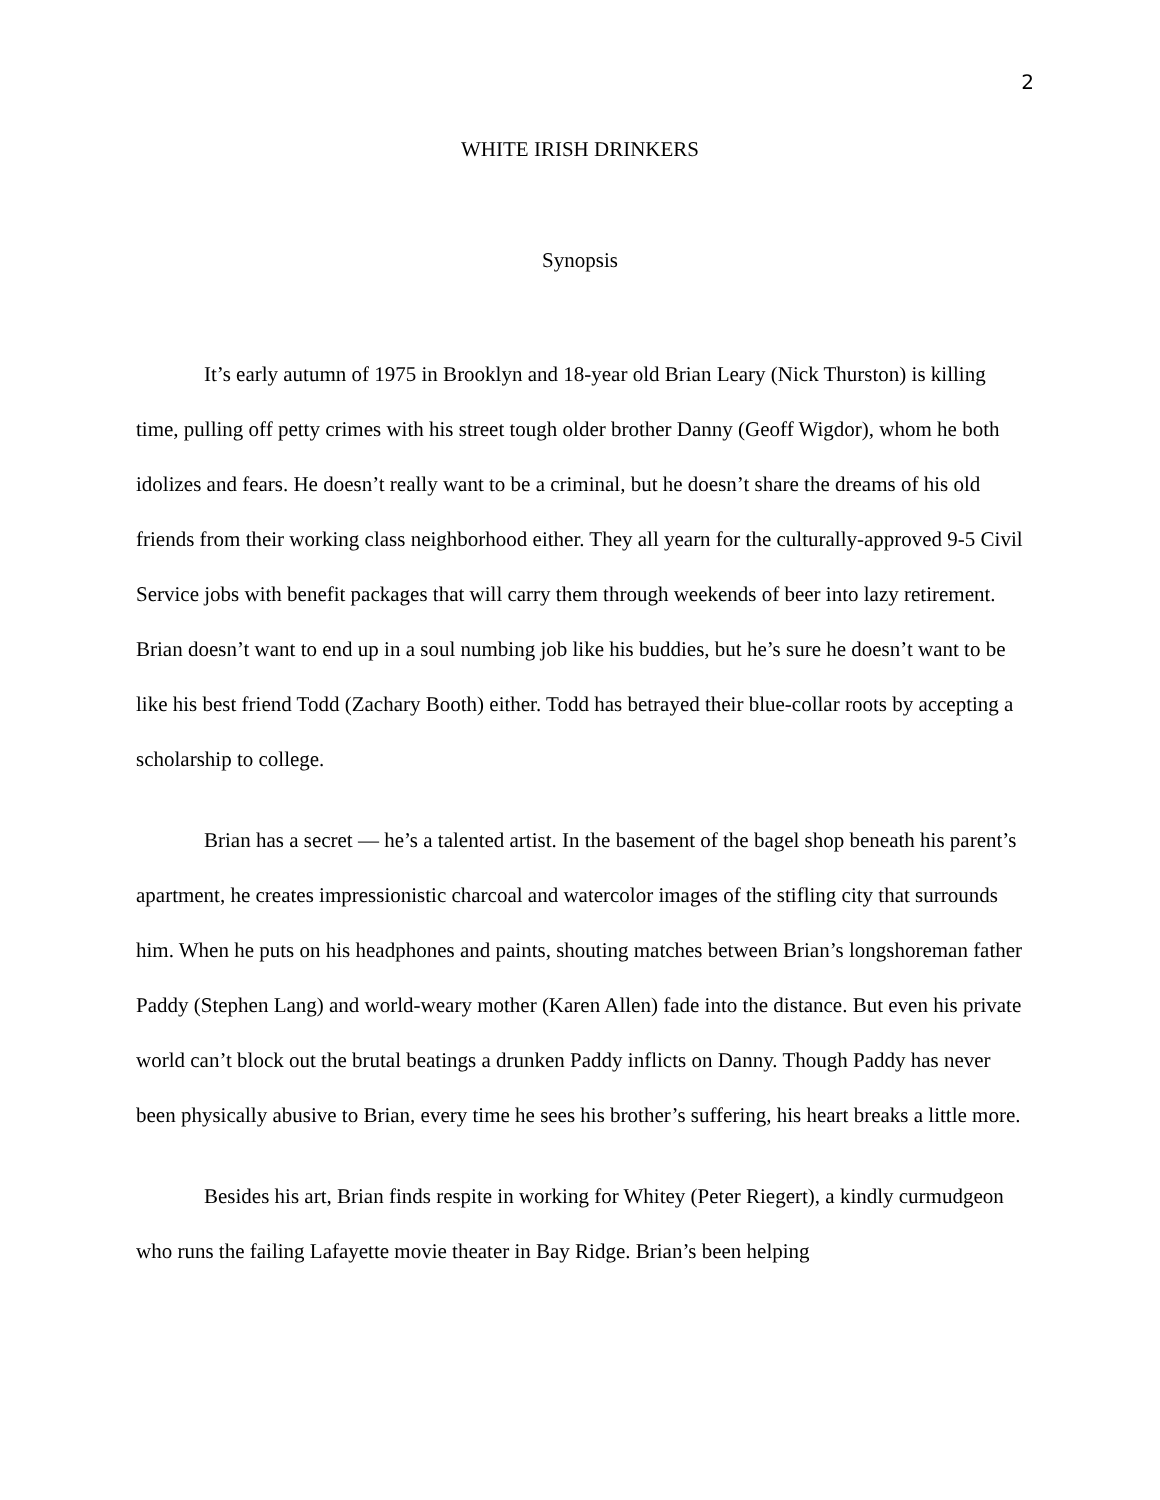2
WHITE IRISH DRINKERS
Synopsis
It’s early autumn of 1975 in Brooklyn and 18-year old Brian Leary (Nick Thurston) is killing time, pulling off petty crimes with his street tough older brother Danny (Geoff Wigdor), whom he both idolizes and fears. He doesn’t really want to be a criminal, but he doesn’t share the dreams of his old friends from their working class neighborhood either. They all yearn for the culturally-approved 9-5 Civil Service jobs with benefit packages that will carry them through weekends of beer into lazy retirement. Brian doesn’t want to end up in a soul numbing job like his buddies, but he’s sure he doesn’t want to be like his best friend Todd (Zachary Booth) either. Todd has betrayed their blue-collar roots by accepting a scholarship to college.
Brian has a secret — he’s a talented artist. In the basement of the bagel shop beneath his parent’s apartment, he creates impressionistic charcoal and watercolor images of the stifling city that surrounds him. When he puts on his headphones and paints, shouting matches between Brian’s longshoreman father Paddy (Stephen Lang) and world-weary mother (Karen Allen) fade into the distance. But even his private world can’t block out the brutal beatings a drunken Paddy inflicts on Danny. Though Paddy has never been physically abusive to Brian, every time he sees his brother’s suffering, his heart breaks a little more.
Besides his art, Brian finds respite in working for Whitey (Peter Riegert), a kindly curmudgeon who runs the failing Lafayette movie theater in Bay Ridge. Brian’s been helping